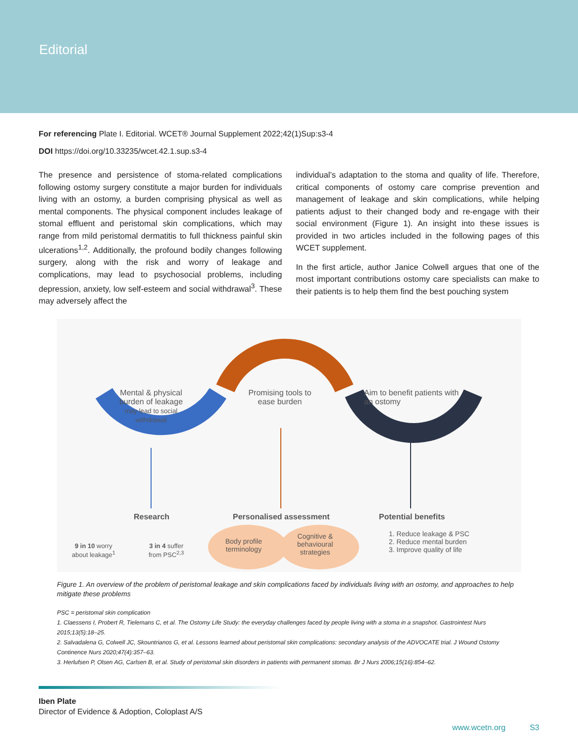Editorial
For referencing Plate I. Editorial. WCET® Journal Supplement 2022;42(1)Sup:s3-4
DOI https://doi.org/10.33235/wcet.42.1.sup.s3-4
The presence and persistence of stoma-related complications following ostomy surgery constitute a major burden for individuals living with an ostomy, a burden comprising physical as well as mental components. The physical component includes leakage of stomal effluent and peristomal skin complications, which may range from mild peristomal dermatitis to full thickness painful skin ulcerations<sup>1,2</sup>. Additionally, the profound bodily changes following surgery, along with the risk and worry of leakage and complications, may lead to psychosocial problems, including depression, anxiety, low self-esteem and social withdrawal<sup>3</sup>. These may adversely affect the
individual’s adaptation to the stoma and quality of life. Therefore, critical components of ostomy care comprise prevention and management of leakage and skin complications, while helping patients adjust to their changed body and re-engage with their social environment (Figure 1). An insight into these issues is provided in two articles included in the following pages of this WCET supplement.
In the first article, author Janice Colwell argues that one of the most important contributions ostomy care specialists can make to their patients is to help them find the best pouching system
Mental & physical burden of leakage
may lead to social withdrawal
Promising tools to ease burden
Aim to benefit patients with an ostomy
Research Personalised assessment Potential benefits
9 in 10 worry
about leakage<sup>1</sup>
3 in 4 suffer
from PSC<sup>2,3</sup>
Body profile
terminology
Cognitive &
behavioural
strategies
1. Reduce leakage & PSC
2. Reduce mental burden
3. Improve quality of life
Figure 1. An overview of the problem of peristomal leakage and skin complications faced by individuals living with an ostomy, and approaches to help mitigate these problems
PSC = peristomal skin complication
1. Claessens I, Probert R, Tielemans C, et al. The Ostomy Life Study: the everyday challenges faced by people living with a stoma in a snapshot. Gastrointest Nurs 2015;13(5):18–25.
2. Salvadalena G, Colwell JC, Skountrianos G, et al. Lessons learned about peristomal skin complications: secondary analysis of the ADVOCATE trial. J Wound Ostomy Continence Nurs 2020;47(4):357–63.
3. Herlufsen P, Olsen AG, Carlsen B, et al. Study of peristomal skin disorders in patients with permanent stomas. Br J Nurs 2006;15(16):854–62.
Iben Plate
Director of Evidence & Adoption, Coloplast A/S
www.wcetn.org S3